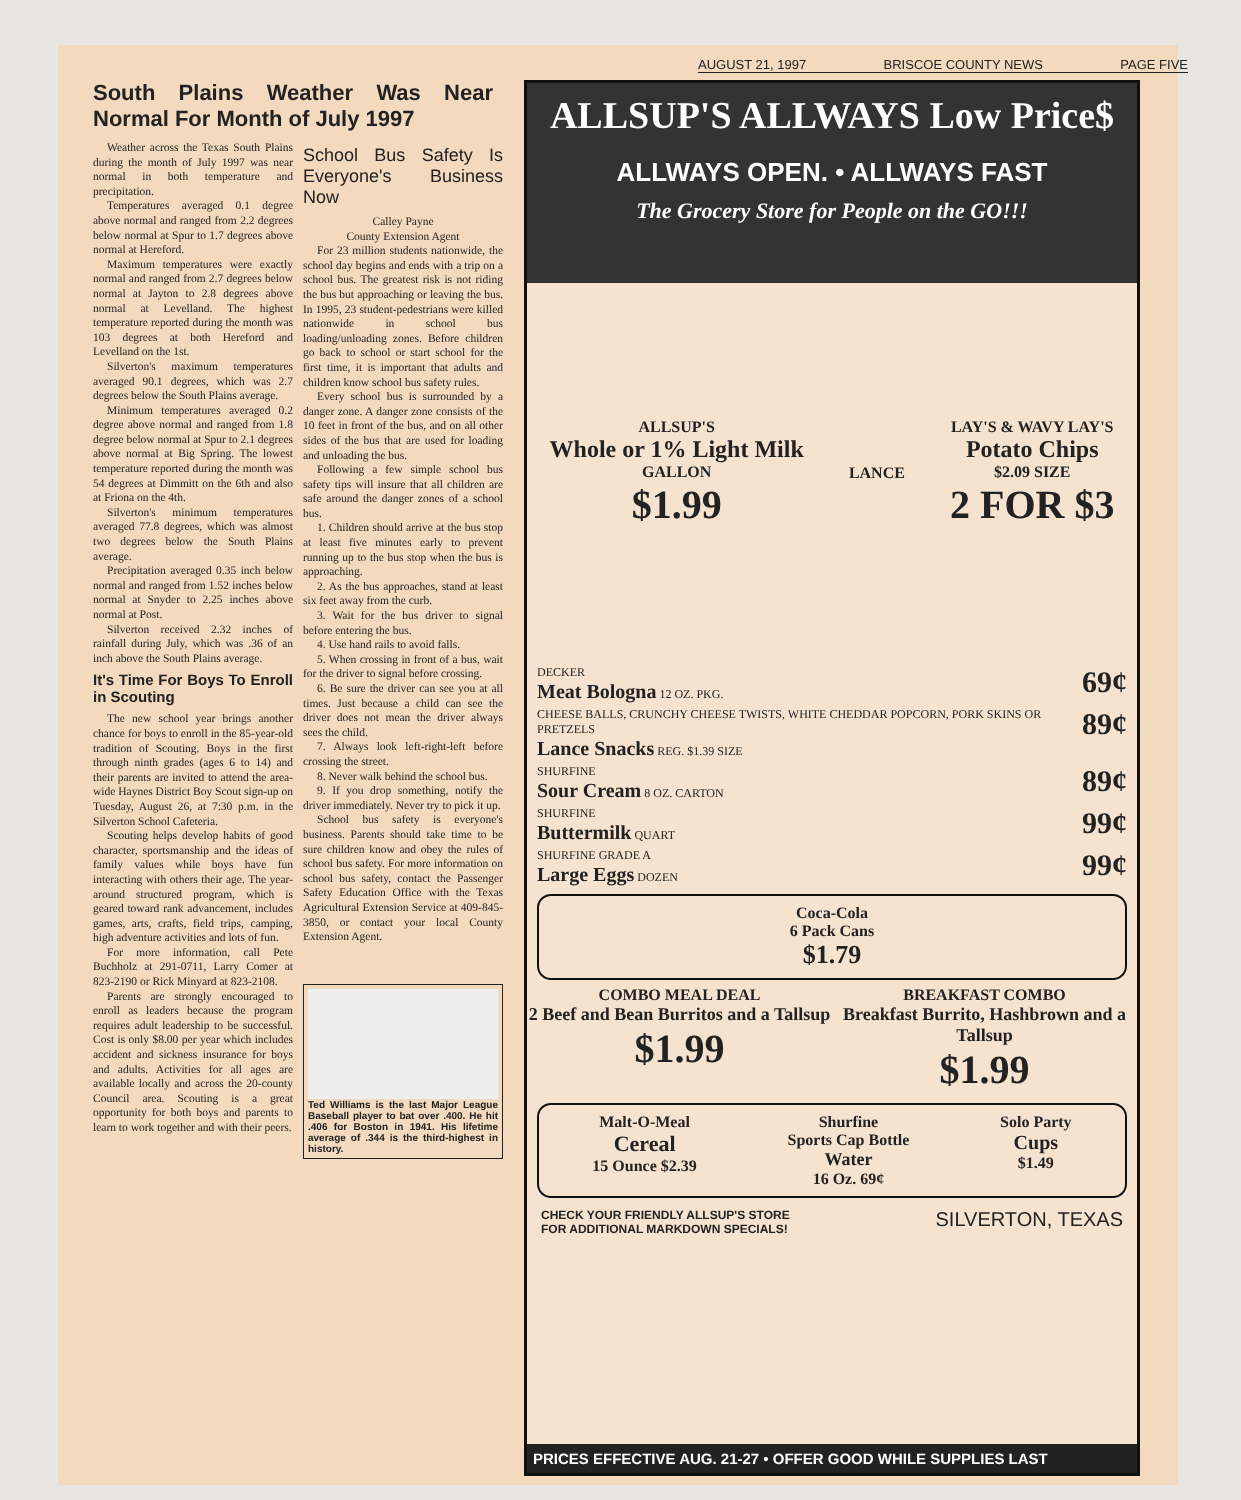AUGUST 21, 1997 BRISCOE COUNTY NEWS PAGE FIVE
South Plains Weather Was Near Normal For Month of July 1997
Weather across the Texas South Plains during the month of July 1997 was near normal in both temperature and precipitation.
Temperatures averaged 0.1 degree above normal and ranged from 2.2 degrees below normal at Spur to 1.7 degrees above normal at Hereford.
Maximum temperatures were exactly normal and ranged from 2.7 degrees below normal at Jayton to 2.8 degrees above normal at Levelland. The highest temperature reported during the month was 103 degrees at both Hereford and Levelland on the 1st.
Silverton's maximum temperatures averaged 90.1 degrees, which was 2.7 degrees below the South Plains average.
Minimum temperatures averaged 0.2 degree above normal and ranged from 1.8 degree below normal at Spur to 2.1 degrees above normal at Big Spring. The lowest temperature reported during the month was 54 degrees at Dimmitt on the 6th and also at Friona on the 4th.
Silverton's minimum temperatures averaged 77.8 degrees, which was almost two degrees below the South Plains average.
Precipitation averaged 0.35 inch below normal and ranged from 1.52 inches below normal at Snyder to 2.25 inches above normal at Post.
Silverton received 2.32 inches of rainfall during July, which was .36 of an inch above the South Plains average.
It's Time For Boys To Enroll in Scouting
The new school year brings another chance for boys to enroll in the 85-year-old tradition of Scouting. Boys in the first through ninth grades (ages 6 to 14) and their parents are invited to attend the area-wide Haynes District Boy Scout sign-up on Tuesday, August 26, at 7:30 p.m. in the Silverton School Cafeteria.
Scouting helps develop habits of good character, sportsmanship and the ideas of family values while boys have fun interacting with others their age. The year-around structured program, which is geared toward rank advancement, includes games, arts, crafts, field trips, camping, high adventure activities and lots of fun.
For more information, call Pete Buchholz at 291-0711, Larry Comer at 823-2190 or Rick Minyard at 823-2108.
Parents are strongly encouraged to enroll as leaders because the program requires adult leadership to be successful. Cost is only $8.00 per year which includes accident and sickness insurance for boys and adults. Activities for all ages are available locally and across the 20-county Council area. Scouting is a great opportunity for both boys and parents to learn to work together and with their peers.
School Bus Safety Is Everyone's Business Now
Calley Payne
County Extension Agent
For 23 million students nationwide, the school day begins and ends with a trip on a school bus. The greatest risk is not riding the bus but approaching or leaving the bus. In 1995, 23 student-pedestrians were killed nationwide in school bus loading/unloading zones. Before children go back to school or start school for the first time, it is important that adults and children know school bus safety rules.
Every school bus is surrounded by a danger zone. A danger zone consists of the 10 feet in front of the bus, and on all other sides of the bus that are used for loading and unloading the bus.
Following a few simple school bus safety tips will insure that all children are safe around the danger zones of a school bus.
1. Children should arrive at the bus stop at least five minutes early to prevent running up to the bus stop when the bus is approaching.
2. As the bus approaches, stand at least six feet away from the curb.
3. Wait for the bus driver to signal before entering the bus.
4. Use hand rails to avoid falls.
5. When crossing in front of a bus, wait for the driver to signal before crossing.
6. Be sure the driver can see you at all times. Just because a child can see the driver does not mean the driver always sees the child.
7. Always look left-right-left before crossing the street.
8. Never walk behind the school bus.
9. If you drop something, notify the driver immediately. Never try to pick it up.
School bus safety is everyone's business. Parents should take time to be sure children know and obey the rules of school bus safety. For more information on school bus safety, contact the Passenger Safety Education Office with the Texas Agricultural Extension Service at 409-845-3850, or contact your local County Extension Agent.
Ted Williams is the last Major League Baseball player to bat over .400. He hit .406 for Boston in 1941. His lifetime average of .344 is the third-highest in history.
ALLSUP'S ALLWAYS Low Price$
ALLWAYS OPEN. • ALLWAYS FAST
The Grocery Store for People on the GO!!!
ALLSUP'S
Whole or 1% Light Milk
GALLON
$1.99
LANCE
LAY'S & WAVY LAY'S
Potato Chips
$2.09 SIZE
2 FOR $3
DECKER
Meat Bologna 12 OZ. PKG.
69¢
CHEESE BALLS, CRUNCHY CHEESE TWISTS, WHITE CHEDDAR POPCORN, PORK SKINS OR PRETZELS
Lance Snacks REG. $1.39 SIZE
89¢
SHURFINE
Sour Cream 8 OZ. CARTON
89¢
SHURFINE
Buttermilk QUART
99¢
SHURFINE GRADE A
Large Eggs DOZEN
99¢
Coca-Cola
6 Pack Cans
$1.79
COMBO MEAL DEAL
2 Beef and Bean Burritos and a Tallsup
$1.99
BREAKFAST COMBO
Breakfast Burrito, Hashbrown and a Tallsup
$1.99
Malt-O-Meal
Cereal
15 Ounce $2.39
Shurfine
Sports Cap Bottle
Water
16 Oz. 69¢
Solo Party
Cups
$1.49
CHECK YOUR FRIENDLY ALLSUP'S STORE
FOR ADDITIONAL MARKDOWN SPECIALS! SILVERTON, TEXAS
PRICES EFFECTIVE AUG. 21-27 • OFFER GOOD WHILE SUPPLIES LAST